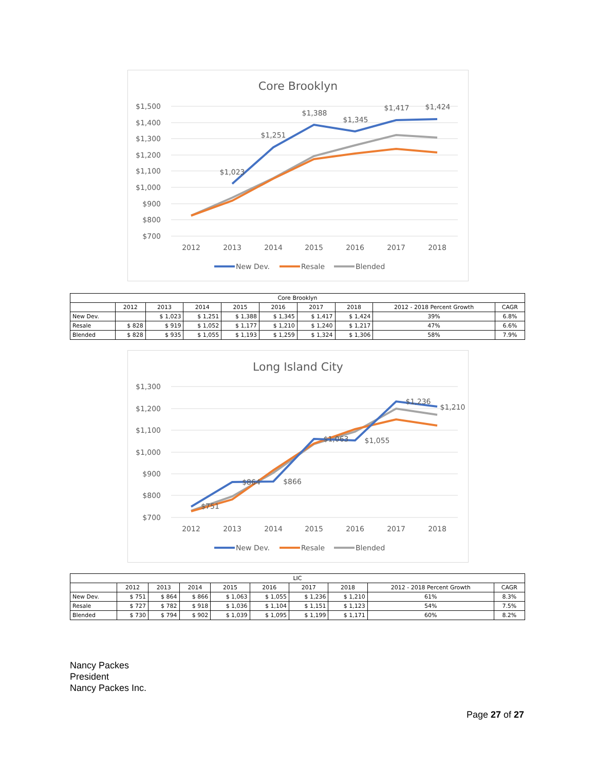Core Brooklyn
$1,500
$1,400
$1,300
$1,200
$1,100
$1,000
$900
$800
$700
2012
2013
2014
2015
2016
2017
2018
$1,023
$1,251
$1,388
$1,345
$1,417
$1,424
New Dev.
Resale
Blended
| Core Brooklyn | | | | | | | | | |
| --- | --- | --- | --- | --- | --- | --- | --- | --- | --- |
| | 2012 | 2013 | 2014 | 2015 | 2016 | 2017 | 2018 | 2012 - 2018 Percent Growth | CAGR |
| New Dev. | | $ 1,023 | $ 1,251 | $ 1,388 | $ 1,345 | $ 1,417 | $ 1,424 | 39% | 6.8% |
| Resale | $ 828 | $ 919 | $ 1,052 | $ 1,177 | $ 1,210 | $ 1,240 | $ 1,217 | 47% | 6.6% |
| Blended | $ 828 | $ 935 | $ 1,055 | $ 1,193 | $ 1,259 | $ 1,324 | $ 1,306 | 58% | 7.9% |
Long Island City
$1,300
$1,200
$1,100
$1,000
$900
$800
$700
2012
2013
2014
2015
2016
2017
2018
$751
$864
$866
$1,063
$1,055
$1,236
$1,210
New Dev.
Resale
Blended
| LIC | | | | | | | | | |
| --- | --- | --- | --- | --- | --- | --- | --- | --- | --- |
| | 2012 | 2013 | 2014 | 2015 | 2016 | 2017 | 2018 | 2012 - 2018 Percent Growth | CAGR |
| New Dev. | $ 751 | $ 864 | $ 866 | $ 1,063 | $ 1,055 | $ 1,236 | $ 1,210 | 61% | 8.3% |
| Resale | $ 727 | $ 782 | $ 918 | $ 1,036 | $ 1,104 | $ 1,151 | $ 1,123 | 54% | 7.5% |
| Blended | $ 730 | $ 794 | $ 902 | $ 1,039 | $ 1,095 | $ 1,199 | $ 1,171 | 60% | 8.2% |
Nancy Packes
President
Nancy Packes Inc.
Page 27 of 27